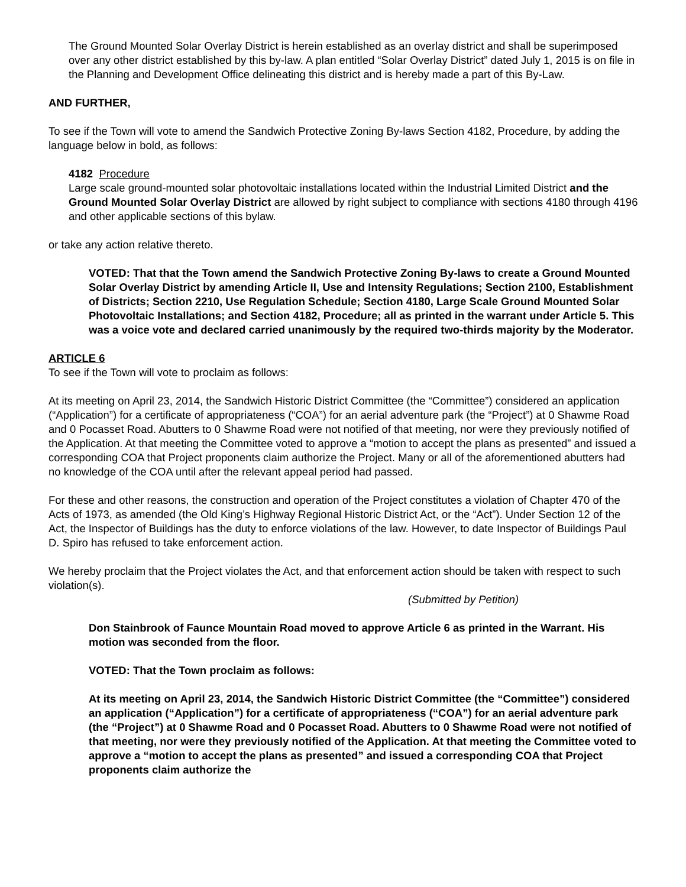The Ground Mounted Solar Overlay District is herein established as an overlay district and shall be superimposed over any other district established by this by-law. A plan entitled “Solar Overlay District” dated July 1, 2015 is on file in the Planning and Development Office delineating this district and is hereby made a part of this By-Law.
AND FURTHER,
To see if the Town will vote to amend the Sandwich Protective Zoning By-laws Section 4182, Procedure, by adding the language below in bold, as follows:
4182 Procedure
Large scale ground-mounted solar photovoltaic installations located within the Industrial Limited District and the Ground Mounted Solar Overlay District are allowed by right subject to compliance with sections 4180 through 4196 and other applicable sections of this bylaw.
or take any action relative thereto.
VOTED: That that the Town amend the Sandwich Protective Zoning By-laws to create a Ground Mounted Solar Overlay District by amending Article II, Use and Intensity Regulations; Section 2100, Establishment of Districts; Section 2210, Use Regulation Schedule; Section 4180, Large Scale Ground Mounted Solar Photovoltaic Installations; and Section 4182, Procedure; all as printed in the warrant under Article 5. This was a voice vote and declared carried unanimously by the required two-thirds majority by the Moderator.
ARTICLE 6
To see if the Town will vote to proclaim as follows:
At its meeting on April 23, 2014, the Sandwich Historic District Committee (the “Committee”) considered an application (“Application”) for a certificate of appropriateness (“COA”) for an aerial adventure park (the “Project”) at 0 Shawme Road and 0 Pocasset Road. Abutters to 0 Shawme Road were not notified of that meeting, nor were they previously notified of the Application. At that meeting the Committee voted to approve a “motion to accept the plans as presented” and issued a corresponding COA that Project proponents claim authorize the Project. Many or all of the aforementioned abutters had no knowledge of the COA until after the relevant appeal period had passed.
For these and other reasons, the construction and operation of the Project constitutes a violation of Chapter 470 of the Acts of 1973, as amended (the Old King’s Highway Regional Historic District Act, or the “Act”). Under Section 12 of the Act, the Inspector of Buildings has the duty to enforce violations of the law. However, to date Inspector of Buildings Paul D. Spiro has refused to take enforcement action.
We hereby proclaim that the Project violates the Act, and that enforcement action should be taken with respect to such violation(s).
(Submitted by Petition)
Don Stainbrook of Faunce Mountain Road moved to approve Article 6 as printed in the Warrant. His motion was seconded from the floor.
VOTED: That the Town proclaim as follows:
At its meeting on April 23, 2014, the Sandwich Historic District Committee (the “Committee”) considered an application (“Application”) for a certificate of appropriateness (“COA”) for an aerial adventure park (the “Project”) at 0 Shawme Road and 0 Pocasset Road. Abutters to 0 Shawme Road were not notified of that meeting, nor were they previously notified of the Application. At that meeting the Committee voted to approve a “motion to accept the plans as presented” and issued a corresponding COA that Project proponents claim authorize the